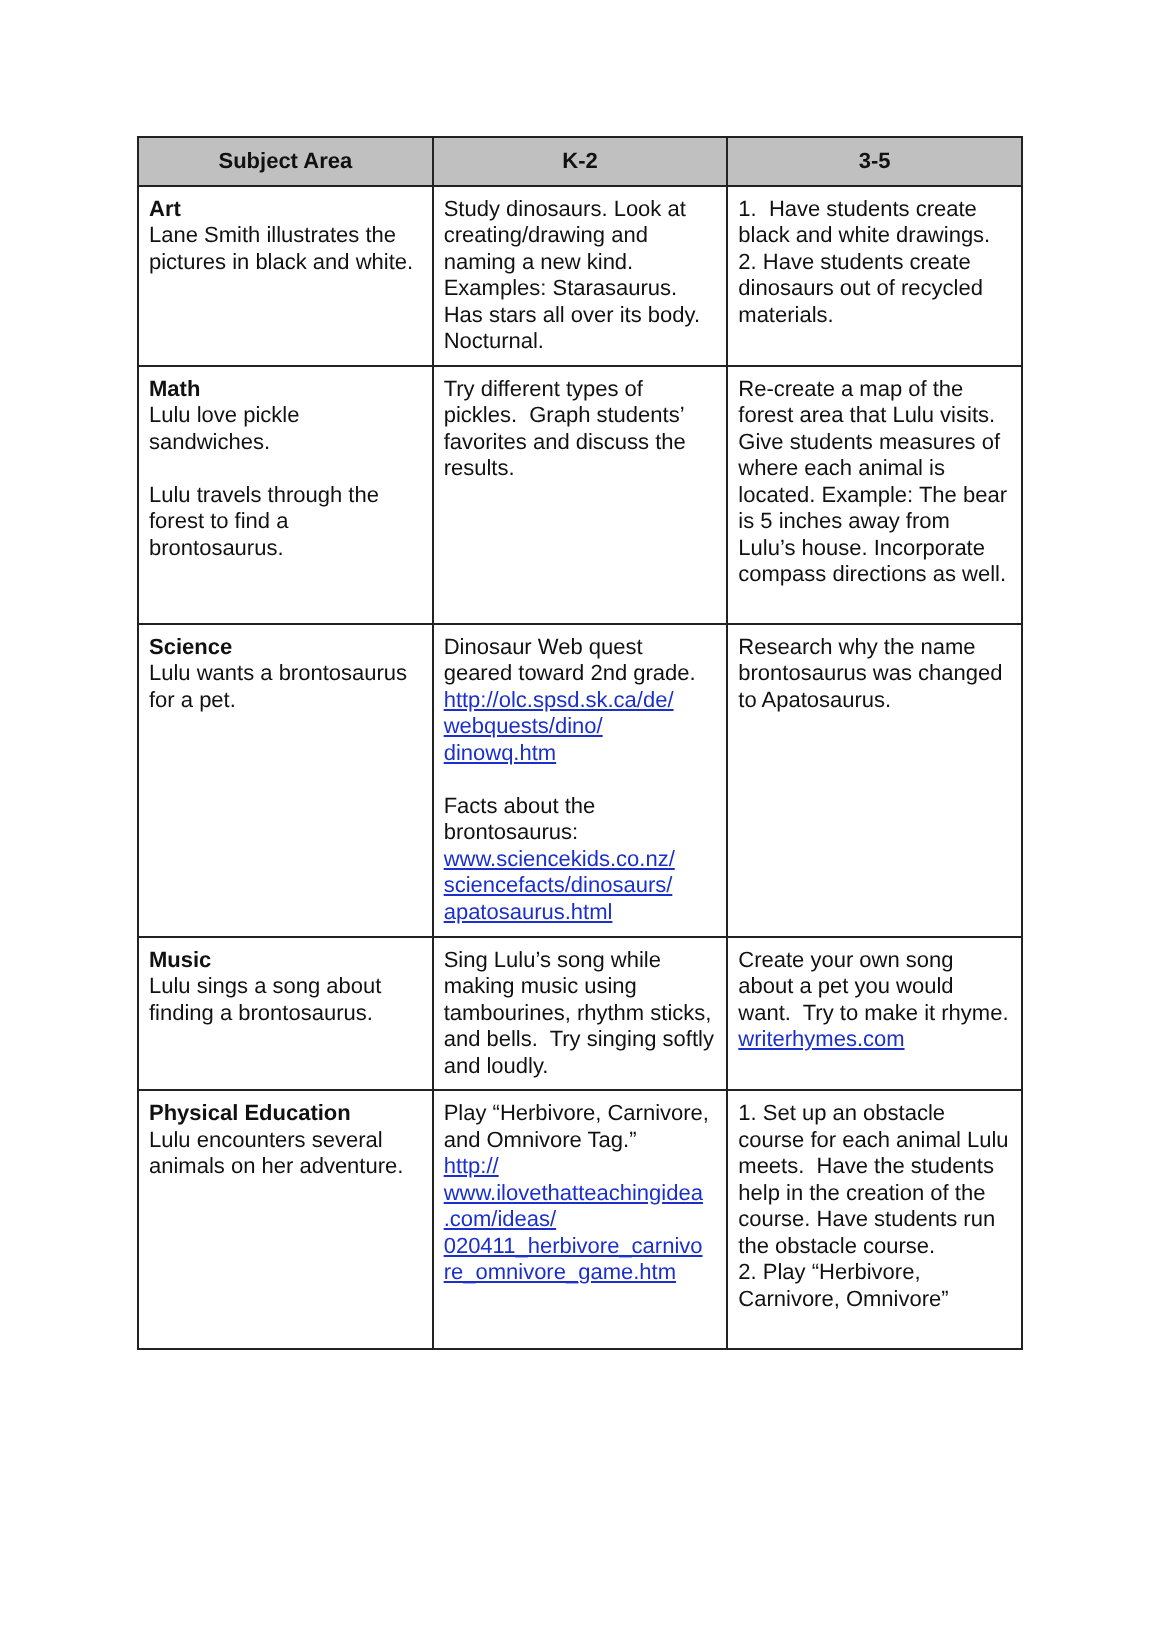| Subject Area | K-2 | 3-5 |
| --- | --- | --- |
| Art Lane Smith illustrates the pictures in black and white. | Study dinosaurs. Look at creating/drawing and naming a new kind. Examples: Starasaurus. Has stars all over its body. Nocturnal. | 1. Have students create black and white drawings. 2. Have students create dinosaurs out of recycled materials. |
| Math Lulu love pickle sandwiches. Lulu travels through the forest to find a brontosaurus. | Try different types of pickles. Graph students’ favorites and discuss the results. | Re-create a map of the forest area that Lulu visits. Give students measures of where each animal is located. Example: The bear is 5 inches away from Lulu’s house. Incorporate compass directions as well. |
| Science Lulu wants a brontosaurus for a pet. | Dinosaur Web quest geared toward 2nd grade. http://olc.spsd.sk.ca/de/ webquests/dino/ dinowq.htm Facts about the brontosaurus: www.sciencekids.co.nz/ sciencefacts/dinosaurs/ apatosaurus.html | Research why the name brontosaurus was changed to Apatosaurus. |
| Music Lulu sings a song about finding a brontosaurus. | Sing Lulu’s song while making music using tambourines, rhythm sticks, and bells. Try singing softly and loudly. | Create your own song about a pet you would want. Try to make it rhyme. writerhymes.com |
| Physical Education Lulu encounters several animals on her adventure. | Play “Herbivore, Carnivore, and Omnivore Tag.” http:// www.ilovethatteachingidea .com/ideas/ 020411_herbivore_carnivo re_omnivore_game.htm | 1. Set up an obstacle course for each animal Lulu meets. Have the students help in the creation of the course. Have students run the obstacle course. 2. Play “Herbivore, Carnivore, Omnivore” |